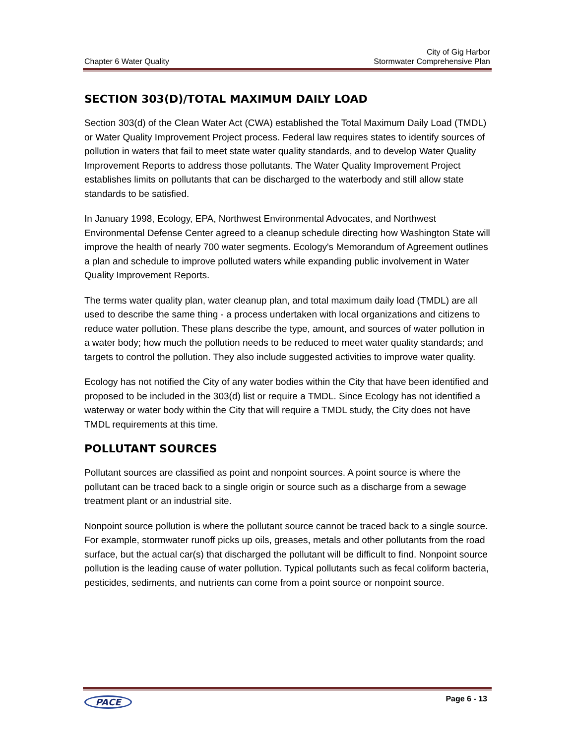City of Gig Harbor
Chapter 6 Water Quality Stormwater Comprehensive Plan
SECTION 303(D)/TOTAL MAXIMUM DAILY LOAD
Section 303(d) of the Clean Water Act (CWA) established the Total Maximum Daily Load (TMDL) or Water Quality Improvement Project process. Federal law requires states to identify sources of pollution in waters that fail to meet state water quality standards, and to develop Water Quality Improvement Reports to address those pollutants. The Water Quality Improvement Project establishes limits on pollutants that can be discharged to the waterbody and still allow state standards to be satisfied.
In January 1998, Ecology, EPA, Northwest Environmental Advocates, and Northwest Environmental Defense Center agreed to a cleanup schedule directing how Washington State will improve the health of nearly 700 water segments. Ecology's Memorandum of Agreement outlines a plan and schedule to improve polluted waters while expanding public involvement in Water Quality Improvement Reports.
The terms water quality plan, water cleanup plan, and total maximum daily load (TMDL) are all used to describe the same thing - a process undertaken with local organizations and citizens to reduce water pollution. These plans describe the type, amount, and sources of water pollution in a water body; how much the pollution needs to be reduced to meet water quality standards; and targets to control the pollution. They also include suggested activities to improve water quality.
Ecology has not notified the City of any water bodies within the City that have been identified and proposed to be included in the 303(d) list or require a TMDL. Since Ecology has not identified a waterway or water body within the City that will require a TMDL study, the City does not have TMDL requirements at this time.
POLLUTANT SOURCES
Pollutant sources are classified as point and nonpoint sources. A point source is where the pollutant can be traced back to a single origin or source such as a discharge from a sewage treatment plant or an industrial site.
Nonpoint source pollution is where the pollutant source cannot be traced back to a single source. For example, stormwater runoff picks up oils, greases, metals and other pollutants from the road surface, but the actual car(s) that discharged the pollutant will be difficult to find. Nonpoint source pollution is the leading cause of water pollution. Typical pollutants such as fecal coliform bacteria, pesticides, sediments, and nutrients can come from a point source or nonpoint source.
PACE Page 6 - 13